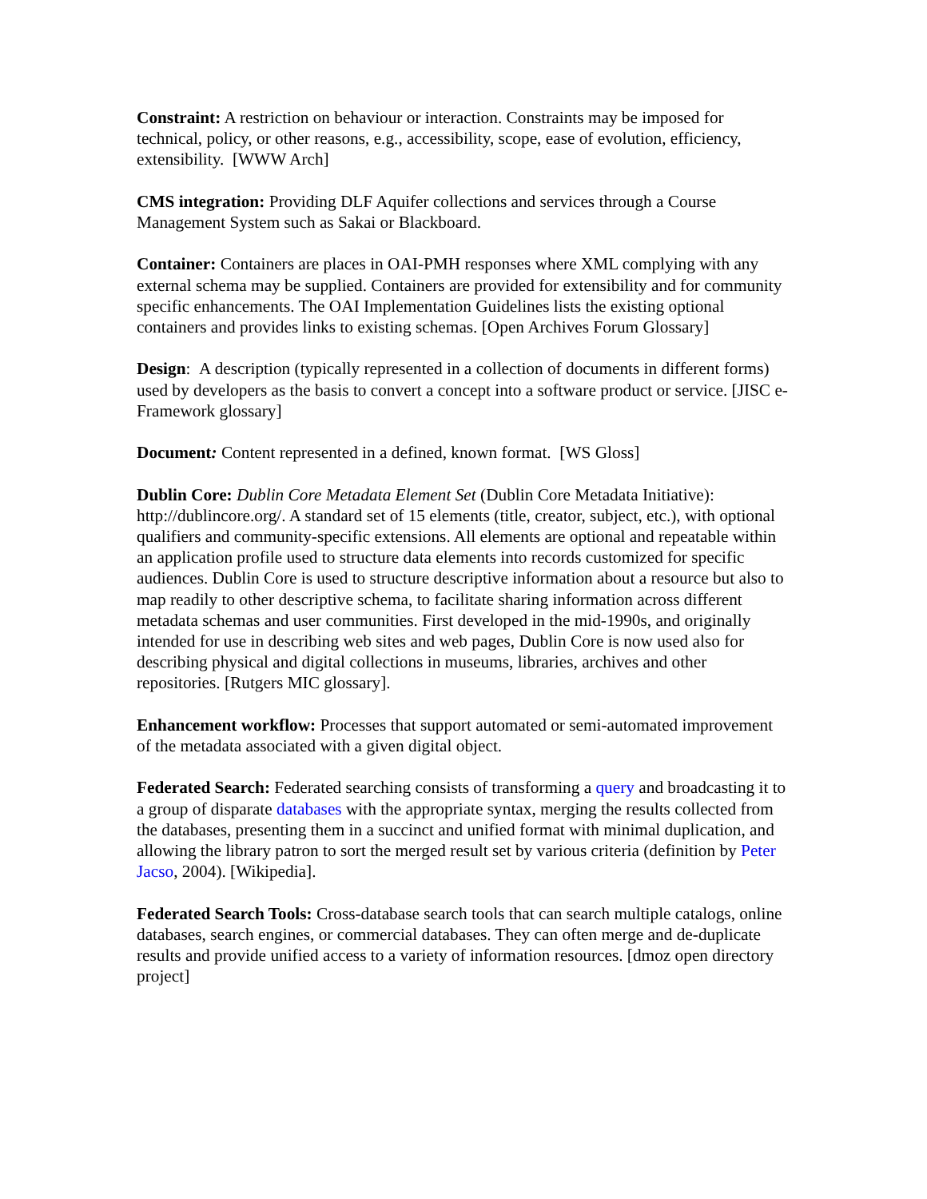Constraint: A restriction on behaviour or interaction. Constraints may be imposed for technical, policy, or other reasons, e.g., accessibility, scope, ease of evolution, efficiency, extensibility. [WWW Arch]
CMS integration: Providing DLF Aquifer collections and services through a Course Management System such as Sakai or Blackboard.
Container: Containers are places in OAI-PMH responses where XML complying with any external schema may be supplied. Containers are provided for extensibility and for community specific enhancements. The OAI Implementation Guidelines lists the existing optional containers and provides links to existing schemas. [Open Archives Forum Glossary]
Design: A description (typically represented in a collection of documents in different forms) used by developers as the basis to convert a concept into a software product or service. [JISC e-Framework glossary]
Document: Content represented in a defined, known format. [WS Gloss]
Dublin Core: Dublin Core Metadata Element Set (Dublin Core Metadata Initiative): http://dublincore.org/. A standard set of 15 elements (title, creator, subject, etc.), with optional qualifiers and community-specific extensions. All elements are optional and repeatable within an application profile used to structure data elements into records customized for specific audiences. Dublin Core is used to structure descriptive information about a resource but also to map readily to other descriptive schema, to facilitate sharing information across different metadata schemas and user communities. First developed in the mid-1990s, and originally intended for use in describing web sites and web pages, Dublin Core is now used also for describing physical and digital collections in museums, libraries, archives and other repositories. [Rutgers MIC glossary].
Enhancement workflow: Processes that support automated or semi-automated improvement of the metadata associated with a given digital object.
Federated Search: Federated searching consists of transforming a query and broadcasting it to a group of disparate databases with the appropriate syntax, merging the results collected from the databases, presenting them in a succinct and unified format with minimal duplication, and allowing the library patron to sort the merged result set by various criteria (definition by Peter Jacso, 2004). [Wikipedia].
Federated Search Tools: Cross-database search tools that can search multiple catalogs, online databases, search engines, or commercial databases. They can often merge and de-duplicate results and provide unified access to a variety of information resources. [dmoz open directory project]